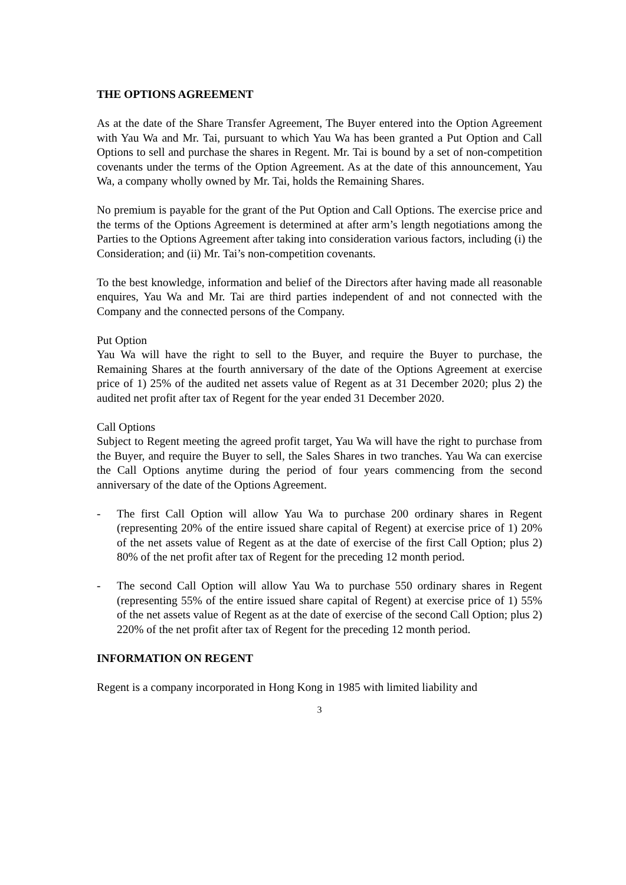THE OPTIONS AGREEMENT
As at the date of the Share Transfer Agreement, The Buyer entered into the Option Agreement with Yau Wa and Mr. Tai, pursuant to which Yau Wa has been granted a Put Option and Call Options to sell and purchase the shares in Regent. Mr. Tai is bound by a set of non-competition covenants under the terms of the Option Agreement. As at the date of this announcement, Yau Wa, a company wholly owned by Mr. Tai, holds the Remaining Shares.
No premium is payable for the grant of the Put Option and Call Options. The exercise price and the terms of the Options Agreement is determined at after arm’s length negotiations among the Parties to the Options Agreement after taking into consideration various factors, including (i) the Consideration; and (ii) Mr. Tai’s non-competition covenants.
To the best knowledge, information and belief of the Directors after having made all reasonable enquires, Yau Wa and Mr. Tai are third parties independent of and not connected with the Company and the connected persons of the Company.
Put Option
Yau Wa will have the right to sell to the Buyer, and require the Buyer to purchase, the Remaining Shares at the fourth anniversary of the date of the Options Agreement at exercise price of 1) 25% of the audited net assets value of Regent as at 31 December 2020; plus 2) the audited net profit after tax of Regent for the year ended 31 December 2020.
Call Options
Subject to Regent meeting the agreed profit target, Yau Wa will have the right to purchase from the Buyer, and require the Buyer to sell, the Sales Shares in two tranches. Yau Wa can exercise the Call Options anytime during the period of four years commencing from the second anniversary of the date of the Options Agreement.
- The first Call Option will allow Yau Wa to purchase 200 ordinary shares in Regent (representing 20% of the entire issued share capital of Regent) at exercise price of 1) 20% of the net assets value of Regent as at the date of exercise of the first Call Option; plus 2) 80% of the net profit after tax of Regent for the preceding 12 month period.
- The second Call Option will allow Yau Wa to purchase 550 ordinary shares in Regent (representing 55% of the entire issued share capital of Regent) at exercise price of 1) 55% of the net assets value of Regent as at the date of exercise of the second Call Option; plus 2) 220% of the net profit after tax of Regent for the preceding 12 month period.
INFORMATION ON REGENT
Regent is a company incorporated in Hong Kong in 1985 with limited liability and
3